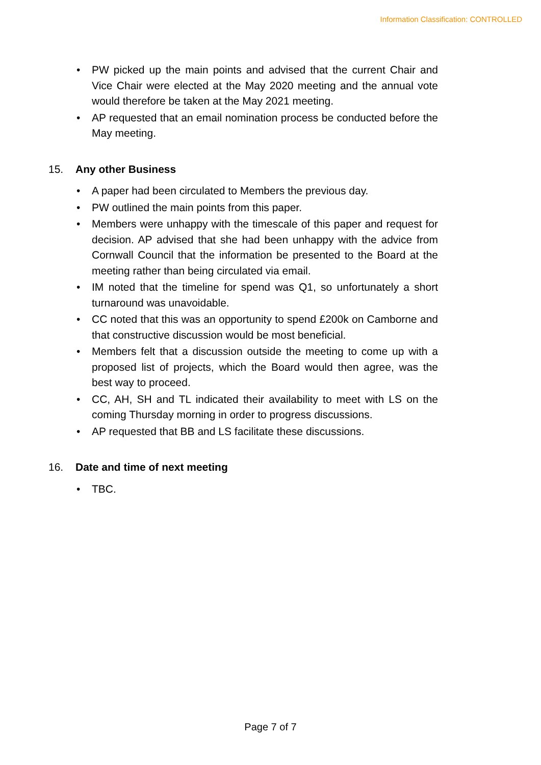Information Classification: CONTROLLED
• PW picked up the main points and advised that the current Chair and Vice Chair were elected at the May 2020 meeting and the annual vote would therefore be taken at the May 2021 meeting.
• AP requested that an email nomination process be conducted before the May meeting.
15. Any other Business
• A paper had been circulated to Members the previous day.
• PW outlined the main points from this paper.
• Members were unhappy with the timescale of this paper and request for decision. AP advised that she had been unhappy with the advice from Cornwall Council that the information be presented to the Board at the meeting rather than being circulated via email.
• IM noted that the timeline for spend was Q1, so unfortunately a short turnaround was unavoidable.
• CC noted that this was an opportunity to spend £200k on Camborne and that constructive discussion would be most beneficial.
• Members felt that a discussion outside the meeting to come up with a proposed list of projects, which the Board would then agree, was the best way to proceed.
• CC, AH, SH and TL indicated their availability to meet with LS on the coming Thursday morning in order to progress discussions.
• AP requested that BB and LS facilitate these discussions.
16. Date and time of next meeting
• TBC.
Page 7 of 7